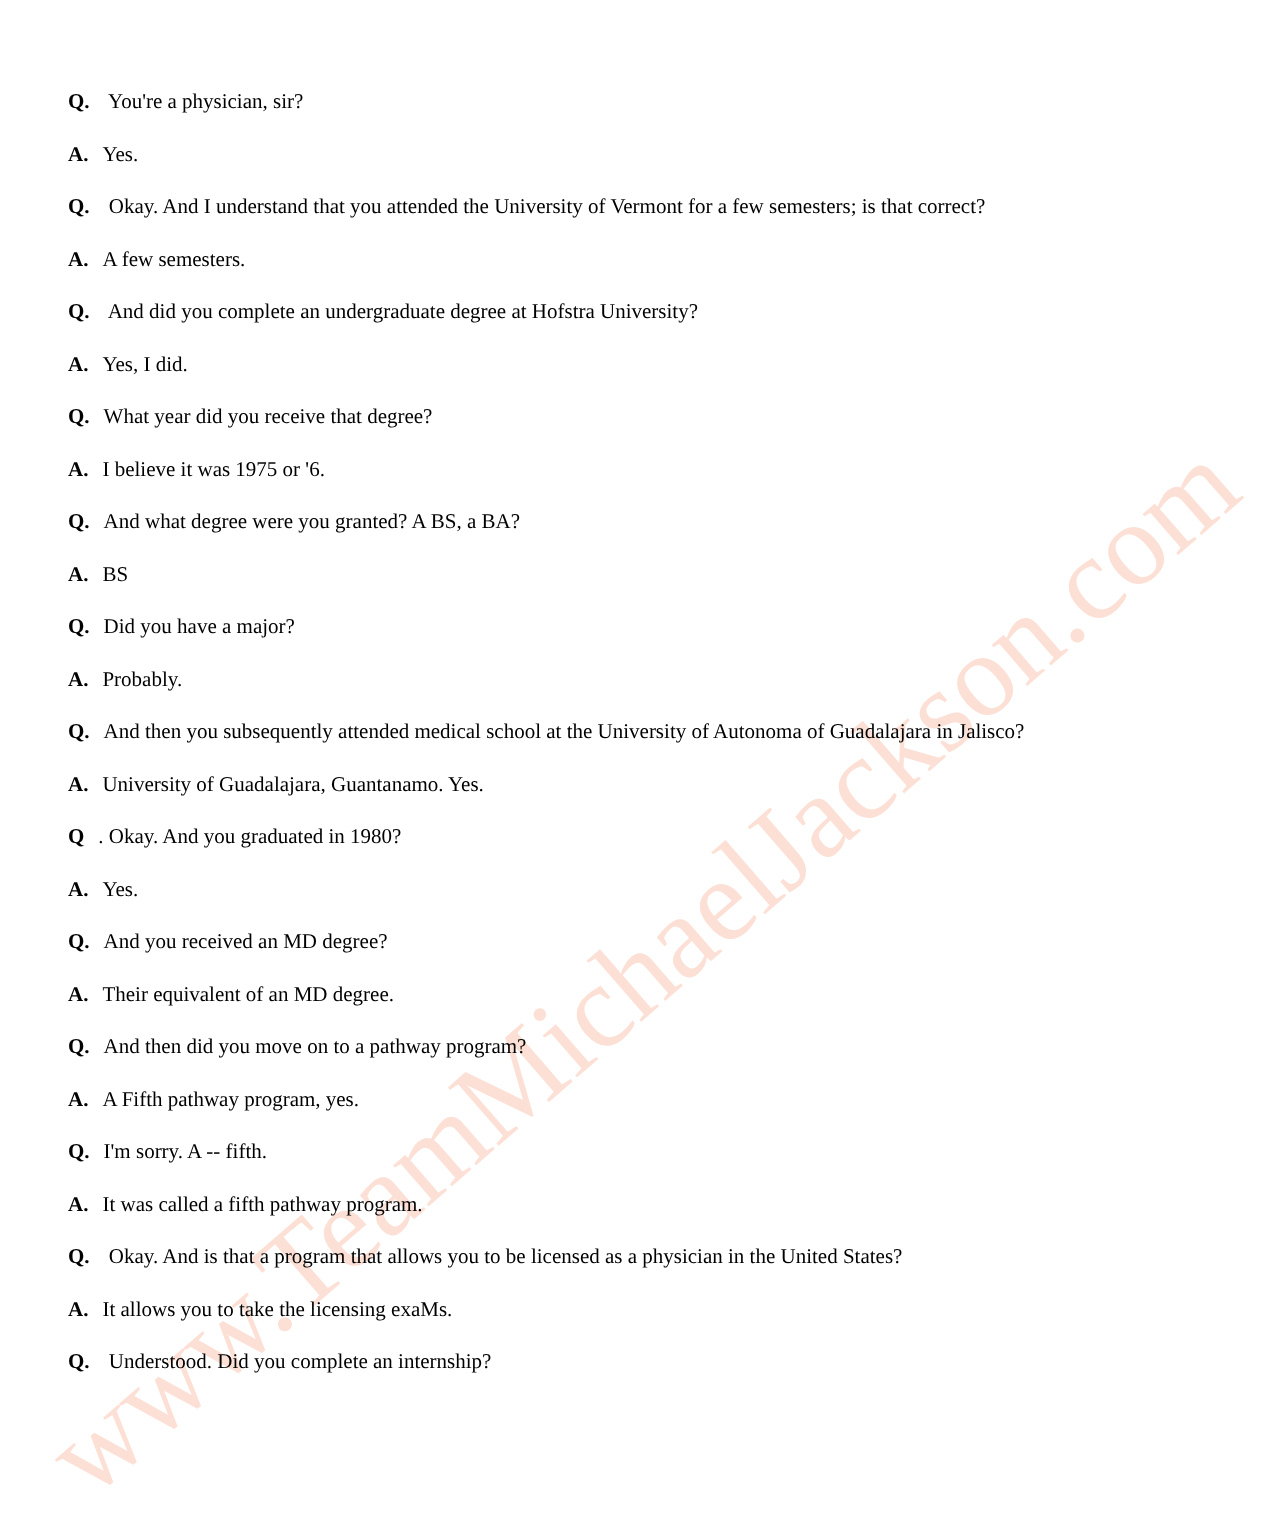Q. You're a physician, sir?
A. Yes.
Q. Okay. And I understand that you attended the University of Vermont for a few semesters; is that correct?
A. A few semesters.
Q. And did you complete an undergraduate degree at Hofstra University?
A. Yes, I did.
Q. What year did you receive that degree?
A. I believe it was 1975 or '6.
Q. And what degree were you granted? A BS, a BA?
A. BS
Q. Did you have a major?
A. Probably.
Q. And then you subsequently attended medical school at the University of Autonoma of Guadalajara in Jalisco?
A. University of Guadalajara, Guantanamo. Yes.
Q. Okay. And you graduated in 1980?
A. Yes.
Q. And you received an MD degree?
A. Their equivalent of an MD degree.
Q. And then did you move on to a pathway program?
A. A Fifth pathway program, yes.
Q. I'm sorry. A -- fifth.
A. It was called a fifth pathway program.
Q. Okay. And is that a program that allows you to be licensed as a physician in the United States?
A. It allows you to take the licensing exaMs.
Q. Understood. Did you complete an internship?
www.TeamMichaelJackson.com